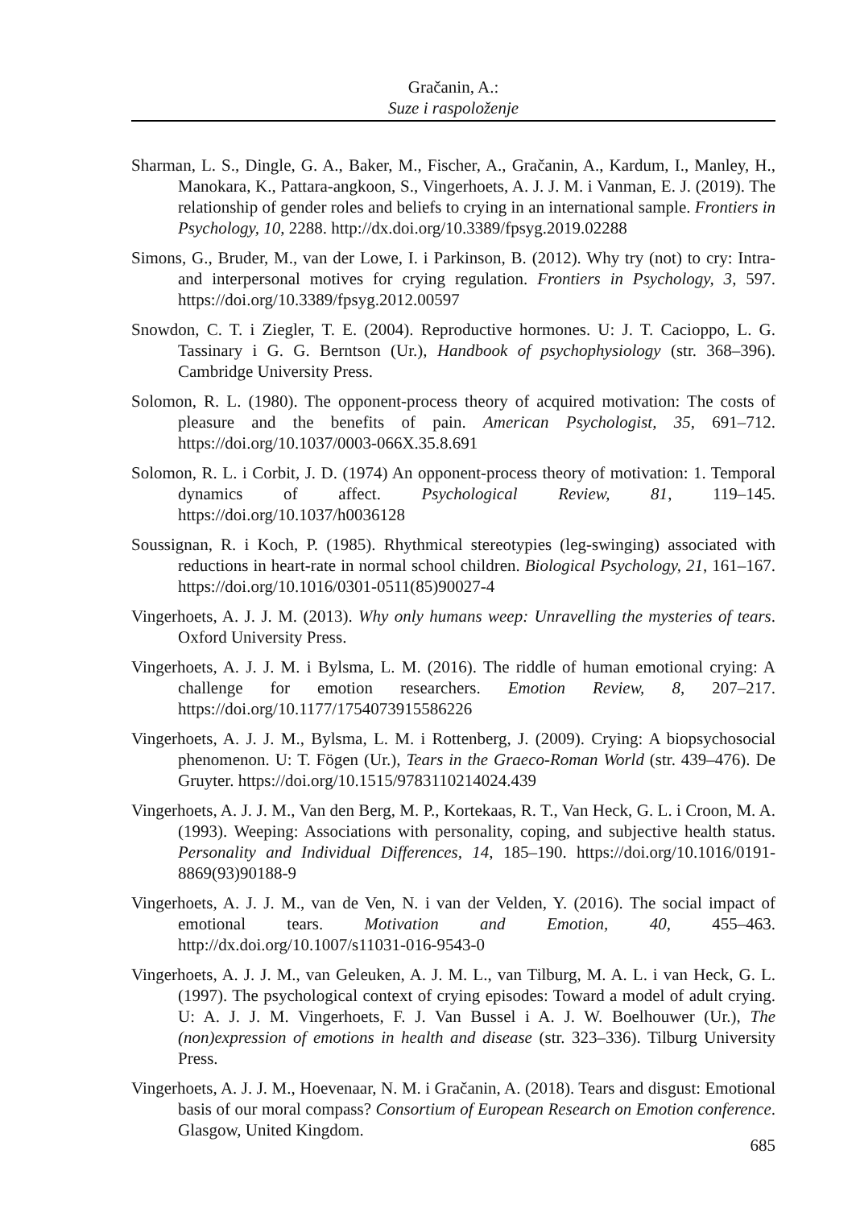Gračanin, A.:
Suze i raspoloženje
Sharman, L. S., Dingle, G. A., Baker, M., Fischer, A., Gračanin, A., Kardum, I., Manley, H., Manokara, K., Pattara-angkoon, S., Vingerhoets, A. J. J. M. i Vanman, E. J. (2019). The relationship of gender roles and beliefs to crying in an international sample. Frontiers in Psychology, 10, 2288. http://dx.doi.org/10.3389/fpsyg.2019.02288
Simons, G., Bruder, M., van der Lowe, I. i Parkinson, B. (2012). Why try (not) to cry: Intra- and interpersonal motives for crying regulation. Frontiers in Psychology, 3, 597. https://doi.org/10.3389/fpsyg.2012.00597
Snowdon, C. T. i Ziegler, T. E. (2004). Reproductive hormones. U: J. T. Cacioppo, L. G. Tassinary i G. G. Berntson (Ur.), Handbook of psychophysiology (str. 368–396). Cambridge University Press.
Solomon, R. L. (1980). The opponent-process theory of acquired motivation: The costs of pleasure and the benefits of pain. American Psychologist, 35, 691–712. https://doi.org/10.1037/0003-066X.35.8.691
Solomon, R. L. i Corbit, J. D. (1974) An opponent-process theory of motivation: 1. Temporal dynamics of affect. Psychological Review, 81, 119–145. https://doi.org/10.1037/h0036128
Soussignan, R. i Koch, P. (1985). Rhythmical stereotypies (leg-swinging) associated with reductions in heart-rate in normal school children. Biological Psychology, 21, 161–167. https://doi.org/10.1016/0301-0511(85)90027-4
Vingerhoets, A. J. J. M. (2013). Why only humans weep: Unravelling the mysteries of tears. Oxford University Press.
Vingerhoets, A. J. J. M. i Bylsma, L. M. (2016). The riddle of human emotional crying: A challenge for emotion researchers. Emotion Review, 8, 207–217. https://doi.org/10.1177/1754073915586226
Vingerhoets, A. J. J. M., Bylsma, L. M. i Rottenberg, J. (2009). Crying: A biopsychosocial phenomenon. U: T. Fögen (Ur.), Tears in the Graeco-Roman World (str. 439–476). De Gruyter. https://doi.org/10.1515/9783110214024.439
Vingerhoets, A. J. J. M., Van den Berg, M. P., Kortekaas, R. T., Van Heck, G. L. i Croon, M. A. (1993). Weeping: Associations with personality, coping, and subjective health status. Personality and Individual Differences, 14, 185–190. https://doi.org/10.1016/0191-8869(93)90188-9
Vingerhoets, A. J. J. M., van de Ven, N. i van der Velden, Y. (2016). The social impact of emotional tears. Motivation and Emotion, 40, 455–463. http://dx.doi.org/10.1007/s11031-016-9543-0
Vingerhoets, A. J. J. M., van Geleuken, A. J. M. L., van Tilburg, M. A. L. i van Heck, G. L. (1997). The psychological context of crying episodes: Toward a model of adult crying. U: A. J. J. M. Vingerhoets, F. J. Van Bussel i A. J. W. Boelhouwer (Ur.), The (non)expression of emotions in health and disease (str. 323–336). Tilburg University Press.
Vingerhoets, A. J. J. M., Hoevenaar, N. M. i Gračanin, A. (2018). Tears and disgust: Emotional basis of our moral compass? Consortium of European Research on Emotion conference. Glasgow, United Kingdom.
685